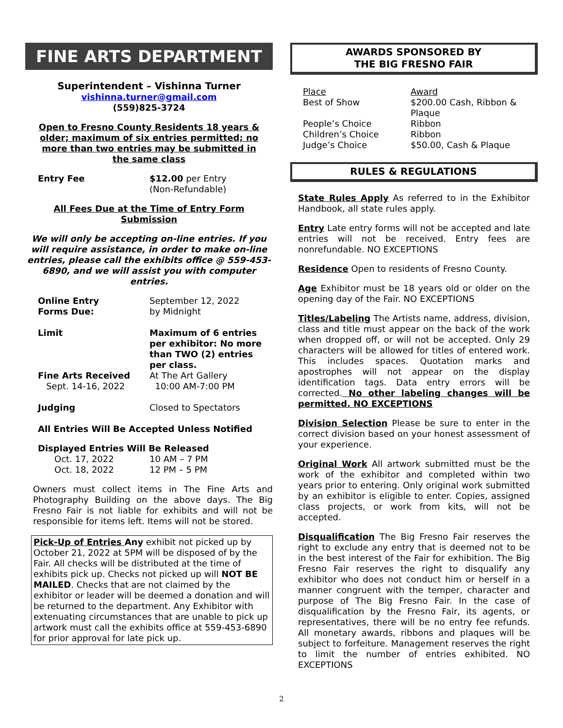FINE ARTS DEPARTMENT
Superintendent – Vishinna Turner
vishinna.turner@gmail.com
(559)825-3724
Open to Fresno County Residents 18 years & older; maximum of six entries permitted; no more than two entries may be submitted in the same class
| Entry Fee | $12.00 per Entry (Non-Refundable) |
All Fees Due at the Time of Entry Form Submission
We will only be accepting on-line entries. If you will require assistance, in order to make on-line entries, please call the exhibits office @ 559-453-6890, and we will assist you with computer entries.
| Online Entry Forms Due: | September 12, 2022 by Midnight |
| Limit | Maximum of 6 entries per exhibitor: No more than TWO (2) entries per class. |
| Fine Arts Received Sept. 14-16, 2022 | At The Art Gallery 10:00 AM-7:00 PM |
| Judging | Closed to Spectators |
All Entries Will Be Accepted Unless Notified
Displayed Entries Will Be Released
| Oct. 17, 2022 | 10 AM – 7 PM |
| Oct. 18, 2022 | 12 PM – 5 PM |
Owners must collect items in The Fine Arts and Photography Building on the above days. The Big Fresno Fair is not liable for exhibits and will not be responsible for items left. Items will not be stored.
Pick-Up of Entries Any exhibit not picked up by October 21, 2022 at 5PM will be disposed of by the Fair. All checks will be distributed at the time of exhibits pick up. Checks not picked up will NOT BE MAILED. Checks that are not claimed by the exhibitor or leader will be deemed a donation and will be returned to the department. Any Exhibitor with extenuating circumstances that are unable to pick up artwork must call the exhibits office at 559-453-6890 for prior approval for late pick up.
AWARDS SPONSORED BY
THE BIG FRESNO FAIR
| Place | Award |
| Best of Show | $200.00 Cash, Ribbon & Plaque |
| People’s Choice | Ribbon |
| Children’s Choice | Ribbon |
| Judge’s Choice | $50.00, Cash & Plaque |
RULES & REGULATIONS
State Rules Apply As referred to in the Exhibitor Handbook, all state rules apply.
Entry Late entry forms will not be accepted and late entries will not be received. Entry fees are nonrefundable. NO EXCEPTIONS
Residence Open to residents of Fresno County.
Age Exhibitor must be 18 years old or older on the opening day of the Fair. NO EXCEPTIONS
Titles/Labeling The Artists name, address, division, class and title must appear on the back of the work when dropped off, or will not be accepted. Only 29 characters will be allowed for titles of entered work. This includes spaces. Quotation marks and apostrophes will not appear on the display identification tags. Data entry errors will be corrected. No other labeling changes will be permitted. NO EXCEPTIONS
Division Selection Please be sure to enter in the correct division based on your honest assessment of your experience.
Original Work All artwork submitted must be the work of the exhibitor and completed within two years prior to entering. Only original work submitted by an exhibitor is eligible to enter. Copies, assigned class projects, or work from kits, will not be accepted.
Disqualification The Big Fresno Fair reserves the right to exclude any entry that is deemed not to be in the best interest of the Fair for exhibition. The Big Fresno Fair reserves the right to disqualify any exhibitor who does not conduct him or herself in a manner congruent with the temper, character and purpose of The Big Fresno Fair. In the case of disqualification by the Fresno Fair, its agents, or representatives, there will be no entry fee refunds. All monetary awards, ribbons and plaques will be subject to forfeiture. Management reserves the right to limit the number of entries exhibited. NO EXCEPTIONS
2